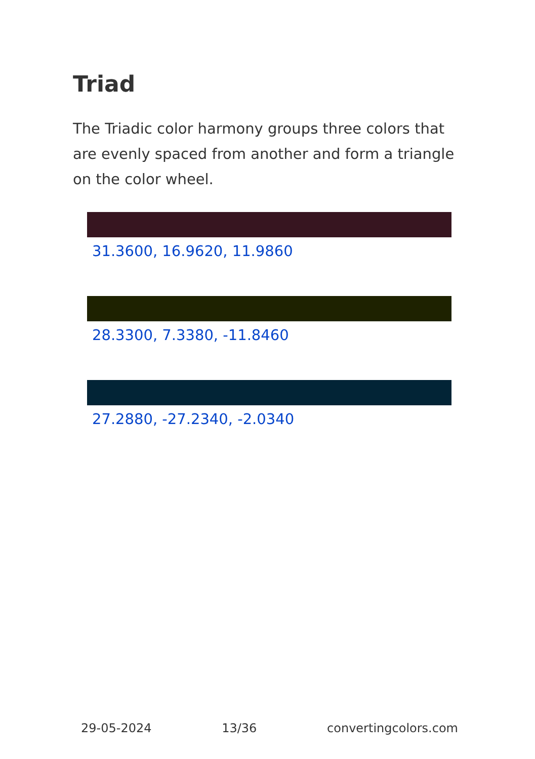Triad
The Triadic color harmony groups three colors that are evenly spaced from another and form a triangle on the color wheel.
31.3600, 16.9620, 11.9860
28.3300, 7.3380, -11.8460
27.2880, -27.2340, -2.0340
29-05-2024 13/36 convertingcolors.com